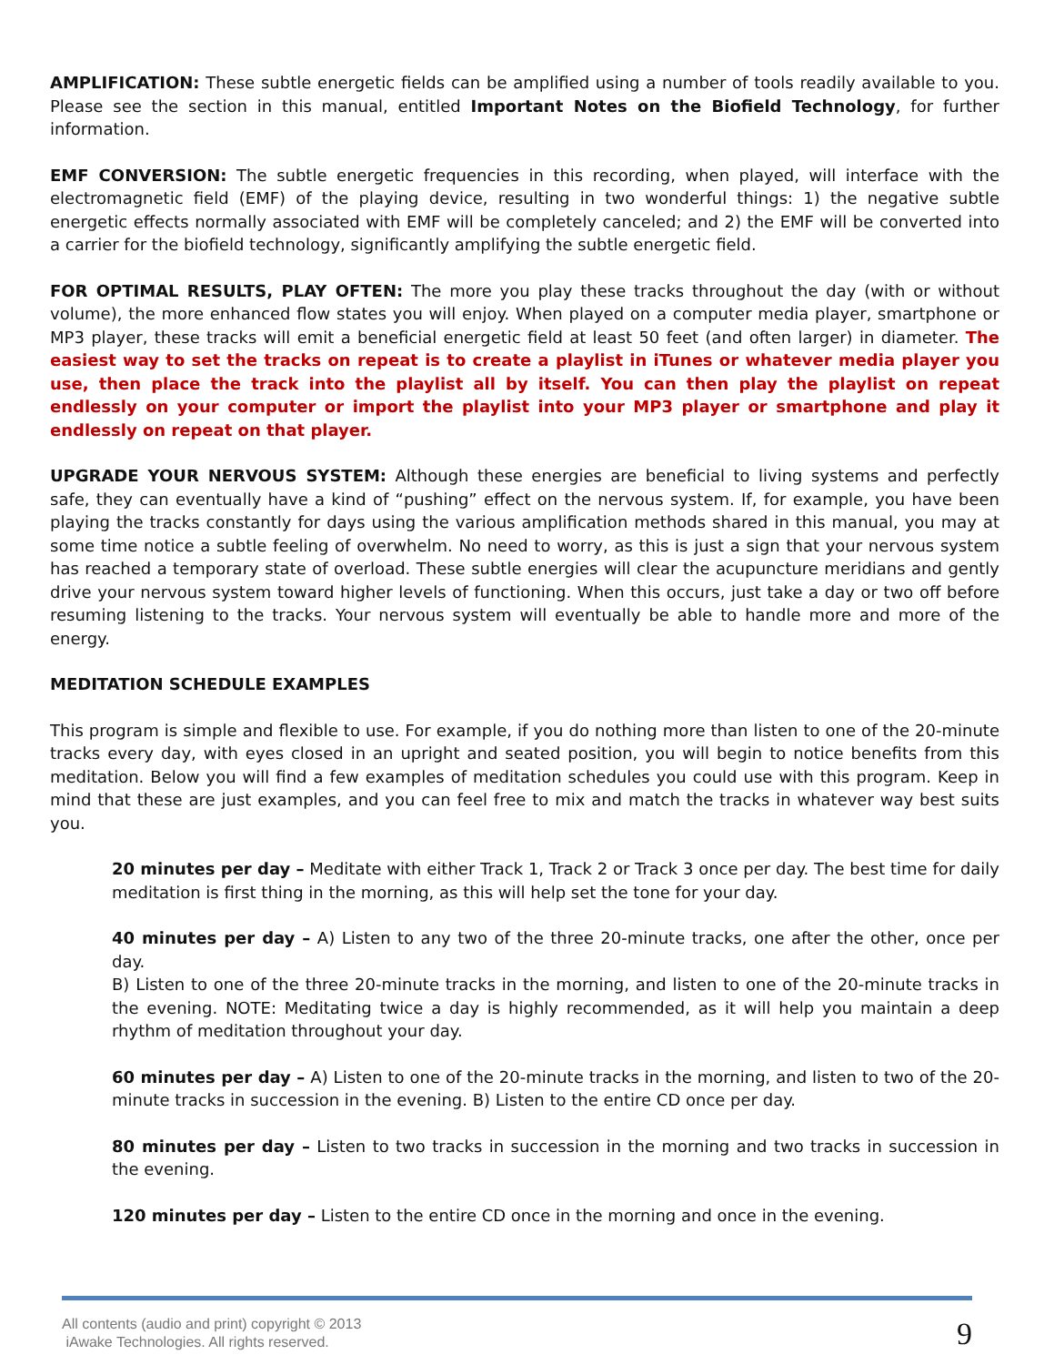AMPLIFICATION: These subtle energetic fields can be amplified using a number of tools readily available to you. Please see the section in this manual, entitled Important Notes on the Biofield Technology, for further information.
EMF CONVERSION: The subtle energetic frequencies in this recording, when played, will interface with the electromagnetic field (EMF) of the playing device, resulting in two wonderful things: 1) the negative subtle energetic effects normally associated with EMF will be completely canceled; and 2) the EMF will be converted into a carrier for the biofield technology, significantly amplifying the subtle energetic field.
FOR OPTIMAL RESULTS, PLAY OFTEN: The more you play these tracks throughout the day (with or without volume), the more enhanced flow states you will enjoy. When played on a computer media player, smartphone or MP3 player, these tracks will emit a beneficial energetic field at least 50 feet (and often larger) in diameter. The easiest way to set the tracks on repeat is to create a playlist in iTunes or whatever media player you use, then place the track into the playlist all by itself. You can then play the playlist on repeat endlessly on your computer or import the playlist into your MP3 player or smartphone and play it endlessly on repeat on that player.
UPGRADE YOUR NERVOUS SYSTEM: Although these energies are beneficial to living systems and perfectly safe, they can eventually have a kind of “pushing” effect on the nervous system. If, for example, you have been playing the tracks constantly for days using the various amplification methods shared in this manual, you may at some time notice a subtle feeling of overwhelm. No need to worry, as this is just a sign that your nervous system has reached a temporary state of overload. These subtle energies will clear the acupuncture meridians and gently drive your nervous system toward higher levels of functioning. When this occurs, just take a day or two off before resuming listening to the tracks. Your nervous system will eventually be able to handle more and more of the energy.
MEDITATION SCHEDULE EXAMPLES
This program is simple and flexible to use. For example, if you do nothing more than listen to one of the 20-minute tracks every day, with eyes closed in an upright and seated position, you will begin to notice benefits from this meditation. Below you will find a few examples of meditation schedules you could use with this program. Keep in mind that these are just examples, and you can feel free to mix and match the tracks in whatever way best suits you.
20 minutes per day – Meditate with either Track 1, Track 2 or Track 3 once per day. The best time for daily meditation is first thing in the morning, as this will help set the tone for your day.
40 minutes per day – A) Listen to any two of the three 20-minute tracks, one after the other, once per day.
B) Listen to one of the three 20-minute tracks in the morning, and listen to one of the 20-minute tracks in the evening. NOTE: Meditating twice a day is highly recommended, as it will help you maintain a deep rhythm of meditation throughout your day.
60 minutes per day – A) Listen to one of the 20-minute tracks in the morning, and listen to two of the 20-minute tracks in succession in the evening. B) Listen to the entire CD once per day.
80 minutes per day – Listen to two tracks in succession in the morning and two tracks in succession in the evening.
120 minutes per day – Listen to the entire CD once in the morning and once in the evening.
All contents (audio and print) copyright © 2013
iAwake Technologies. All rights reserved.
9